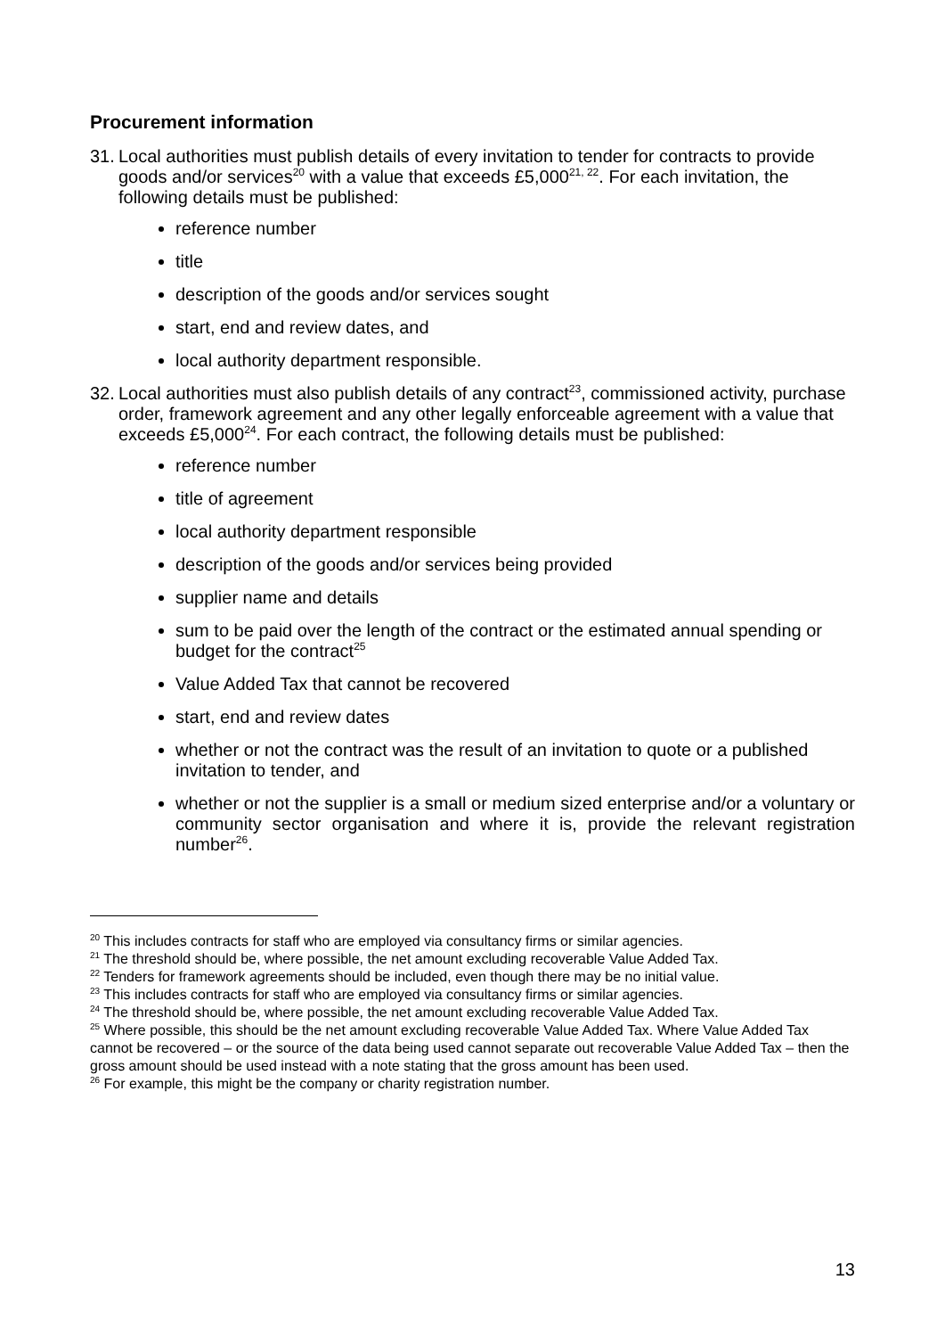Procurement information
31. Local authorities must publish details of every invitation to tender for contracts to provide goods and/or services<sup>20</sup> with a value that exceeds £5,000<sup>21, 22</sup>. For each invitation, the following details must be published:
reference number
title
description of the goods and/or services sought
start, end and review dates, and
local authority department responsible.
32. Local authorities must also publish details of any contract<sup>23</sup>, commissioned activity, purchase order, framework agreement and any other legally enforceable agreement with a value that exceeds £5,000<sup>24</sup>. For each contract, the following details must be published:
reference number
title of agreement
local authority department responsible
description of the goods and/or services being provided
supplier name and details
sum to be paid over the length of the contract or the estimated annual spending or budget for the contract<sup>25</sup>
Value Added Tax that cannot be recovered
start, end and review dates
whether or not the contract was the result of an invitation to quote or a published invitation to tender, and
whether or not the supplier is a small or medium sized enterprise and/or a voluntary or community sector organisation and where it is, provide the relevant registration number<sup>26</sup>.
<sup>20</sup> This includes contracts for staff who are employed via consultancy firms or similar agencies.
<sup>21</sup> The threshold should be, where possible, the net amount excluding recoverable Value Added Tax.
<sup>22</sup> Tenders for framework agreements should be included, even though there may be no initial value.
<sup>23</sup> This includes contracts for staff who are employed via consultancy firms or similar agencies.
<sup>24</sup> The threshold should be, where possible, the net amount excluding recoverable Value Added Tax.
<sup>25</sup> Where possible, this should be the net amount excluding recoverable Value Added Tax. Where Value Added Tax cannot be recovered – or the source of the data being used cannot separate out recoverable Value Added Tax – then the gross amount should be used instead with a note stating that the gross amount has been used.
<sup>26</sup> For example, this might be the company or charity registration number.
13